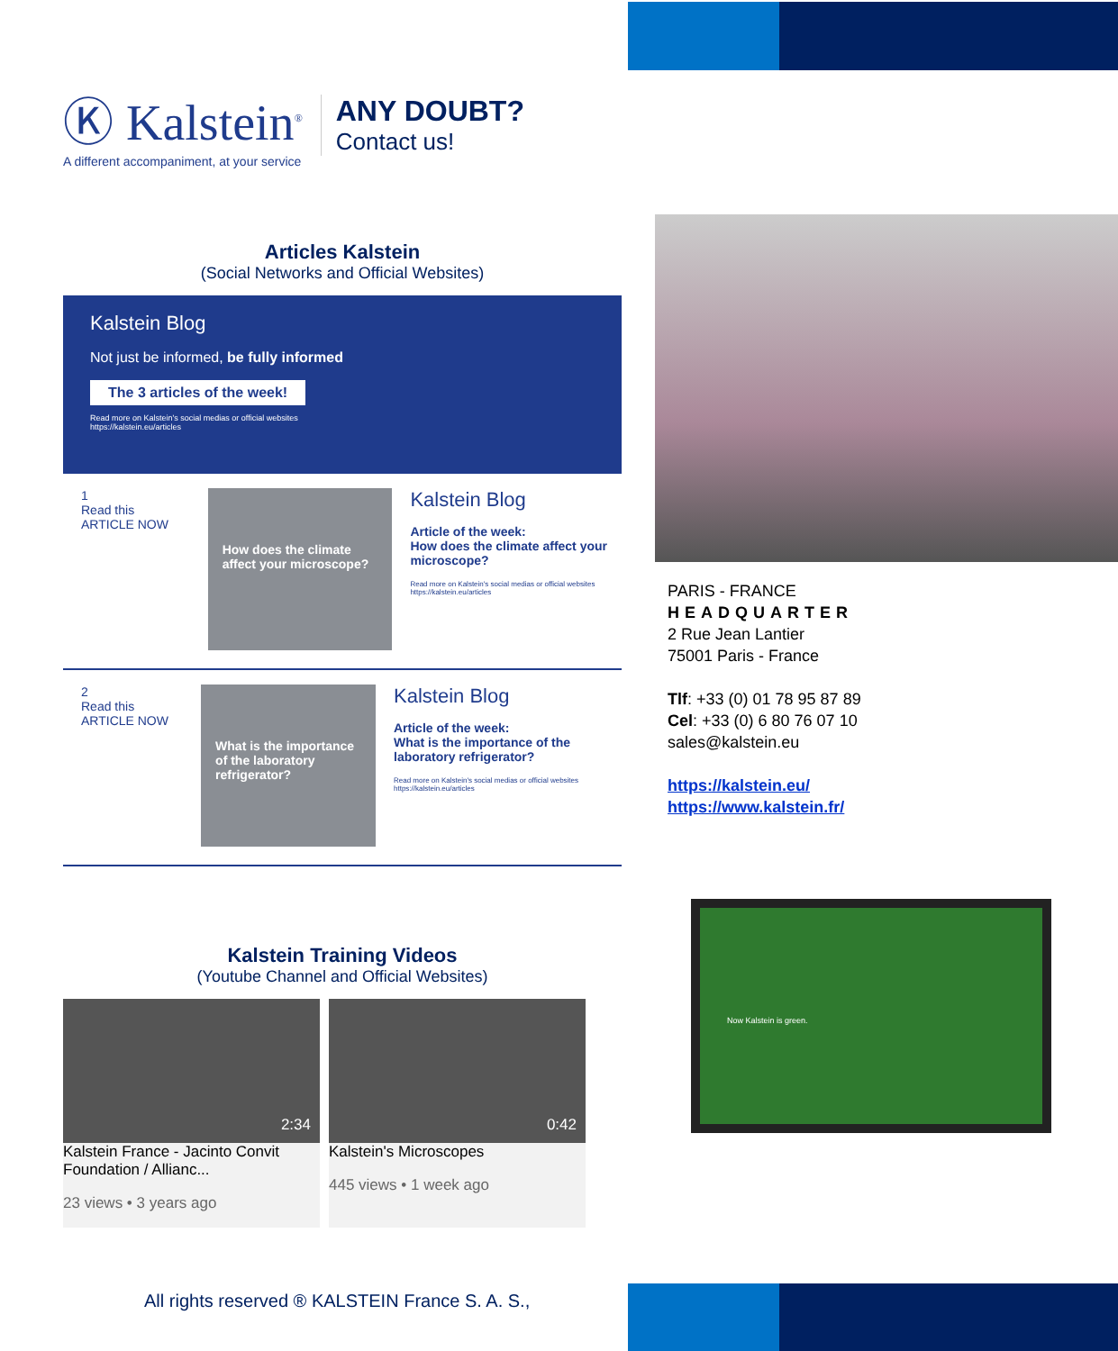Ⓚ Kalstein<sup>®</sup>
A different accompaniment, at your service
ANY DOUBT?
Contact us!
Articles Kalstein
(Social Networks and Official Websites)
Kalstein Blog
Not just be informed, be fully informed
The 3 articles of the week!
Read more on Kalstein's social medias or official websites
https://kalstein.eu/articles
1
Read this ARTICLE NOW
How does the climate affect your microscope?
Kalstein Blog
Article of the week:
How does the climate affect your microscope?
Read more on Kalstein's social medias or official websites https://kalstein.eu/articles
2
Read this ARTICLE NOW
What is the importance of the laboratory refrigerator?
Kalstein Blog
Article of the week:
What is the importance of the laboratory refrigerator?
Read more on Kalstein's social medias or official websites https://kalstein.eu/articles
Kalstein Training Videos
(Youtube Channel and Official Websites)
2:34
Kalstein France - Jacinto Convit Foundation / Allianc...
23 views • 3 years ago
0:42
Kalstein's Microscopes
445 views • 1 week ago
All rights reserved ® KALSTEIN France S. A. S.,
PARIS - FRANCE
HEADQUARTER
2 Rue Jean Lantier
75001 Paris - France
Tlf: +33 (0) 01 78 95 87 89
Cel: +33 (0) 6 80 76 07 10
sales@kalstein.eu
https://kalstein.eu/
https://www.kalstein.fr/
Now Kalstein is green.